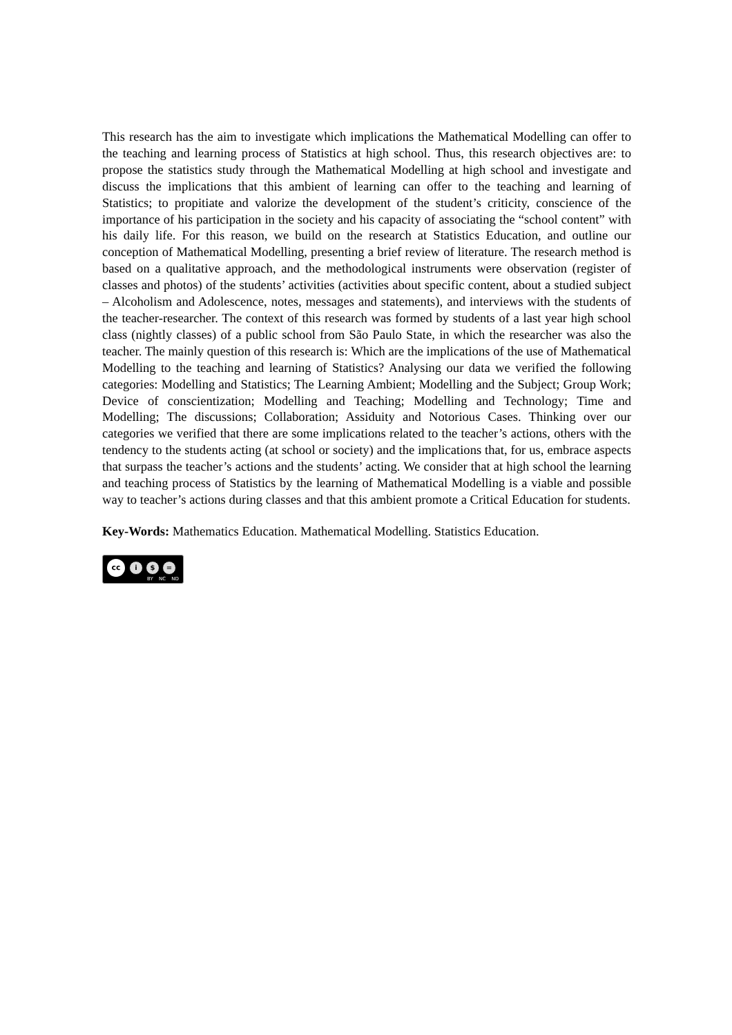This research has the aim to investigate which implications the Mathematical Modelling can offer to the teaching and learning process of Statistics at high school. Thus, this research objectives are: to propose the statistics study through the Mathematical Modelling at high school and investigate and discuss the implications that this ambient of learning can offer to the teaching and learning of Statistics; to propitiate and valorize the development of the student’s criticity, conscience of the importance of his participation in the society and his capacity of associating the “school content” with his daily life. For this reason, we build on the research at Statistics Education, and outline our conception of Mathematical Modelling, presenting a brief review of literature. The research method is based on a qualitative approach, and the methodological instruments were observation (register of classes and photos) of the students’ activities (activities about specific content, about a studied subject – Alcoholism and Adolescence, notes, messages and statements), and interviews with the students of the teacher-researcher. The context of this research was formed by students of a last year high school class (nightly classes) of a public school from São Paulo State, in which the researcher was also the teacher. The mainly question of this research is: Which are the implications of the use of Mathematical Modelling to the teaching and learning of Statistics? Analysing our data we verified the following categories: Modelling and Statistics; The Learning Ambient; Modelling and the Subject; Group Work; Device of conscientization; Modelling and Teaching; Modelling and Technology; Time and Modelling; The discussions; Collaboration; Assiduity and Notorious Cases. Thinking over our categories we verified that there are some implications related to the teacher’s actions, others with the tendency to the students acting (at school or society) and the implications that, for us, embrace aspects that surpass the teacher’s actions and the students’ acting. We consider that at high school the learning and teaching process of Statistics by the learning of Mathematical Modelling is a viable and possible way to teacher’s actions during classes and that this ambient promote a Critical Education for students.
Key-Words: Mathematics Education. Mathematical Modelling. Statistics Education.
cc
i $ =
BY NC ND